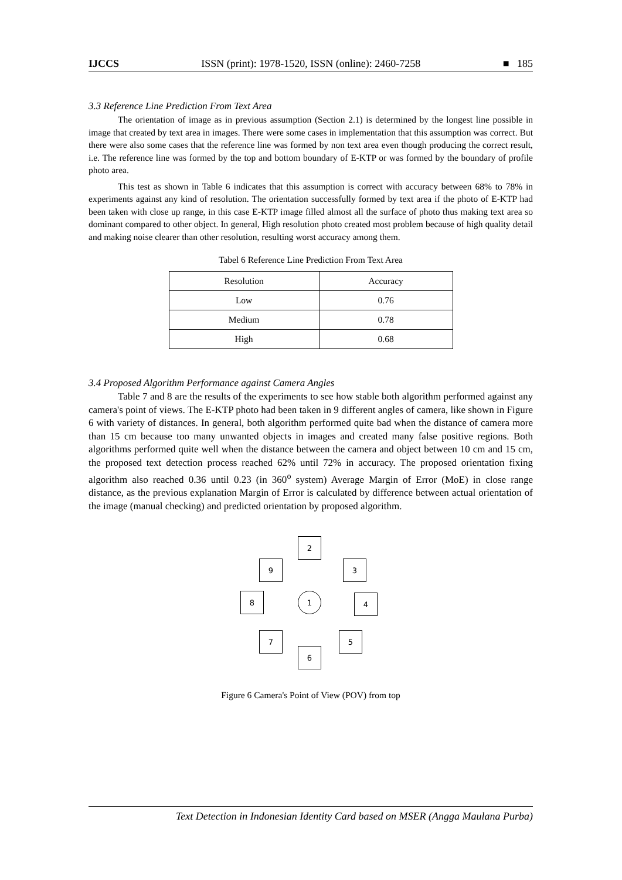IJCCS ISSN (print): 1978-1520, ISSN (online): 2460-7258 ■ 185
3.3 Reference Line Prediction From Text Area
The orientation of image as in previous assumption (Section 2.1) is determined by the longest line possible in image that created by text area in images. There were some cases in implementation that this assumption was correct. But there were also some cases that the reference line was formed by non text area even though producing the correct result, i.e. The reference line was formed by the top and bottom boundary of E-KTP or was formed by the boundary of profile photo area.
This test as shown in Table 6 indicates that this assumption is correct with accuracy between 68% to 78% in experiments against any kind of resolution. The orientation successfully formed by text area if the photo of E-KTP had been taken with close up range, in this case E-KTP image filled almost all the surface of photo thus making text area so dominant compared to other object. In general, High resolution photo created most problem because of high quality detail and making noise clearer than other resolution, resulting worst accuracy among them.
Tabel 6 Reference Line Prediction From Text Area
| Resolution | Accuracy |
| Low | 0.76 |
| Medium | 0.78 |
| High | 0.68 |
3.4 Proposed Algorithm Performance against Camera Angles
Table 7 and 8 are the results of the experiments to see how stable both algorithm performed against any camera's point of views. The E-KTP photo had been taken in 9 different angles of camera, like shown in Figure 6 with variety of distances. In general, both algorithm performed quite bad when the distance of camera more than 15 cm because too many unwanted objects in images and created many false positive regions. Both algorithms performed quite well when the distance between the camera and object between 10 cm and 15 cm, the proposed text detection process reached 62% until 72% in accuracy. The proposed orientation fixing algorithm also reached 0.36 until 0.23 (in 360<sup>o</sup> system) Average Margin of Error (MoE) in close range distance, as the previous explanation Margin of Error is calculated by difference between actual orientation of the image (manual checking) and predicted orientation by proposed algorithm.
2
9 3
8 1 4
7 5
6
Figure 6 Camera's Point of View (POV) from top
Text Detection in Indonesian Identity Card based on MSER (Angga Maulana Purba)